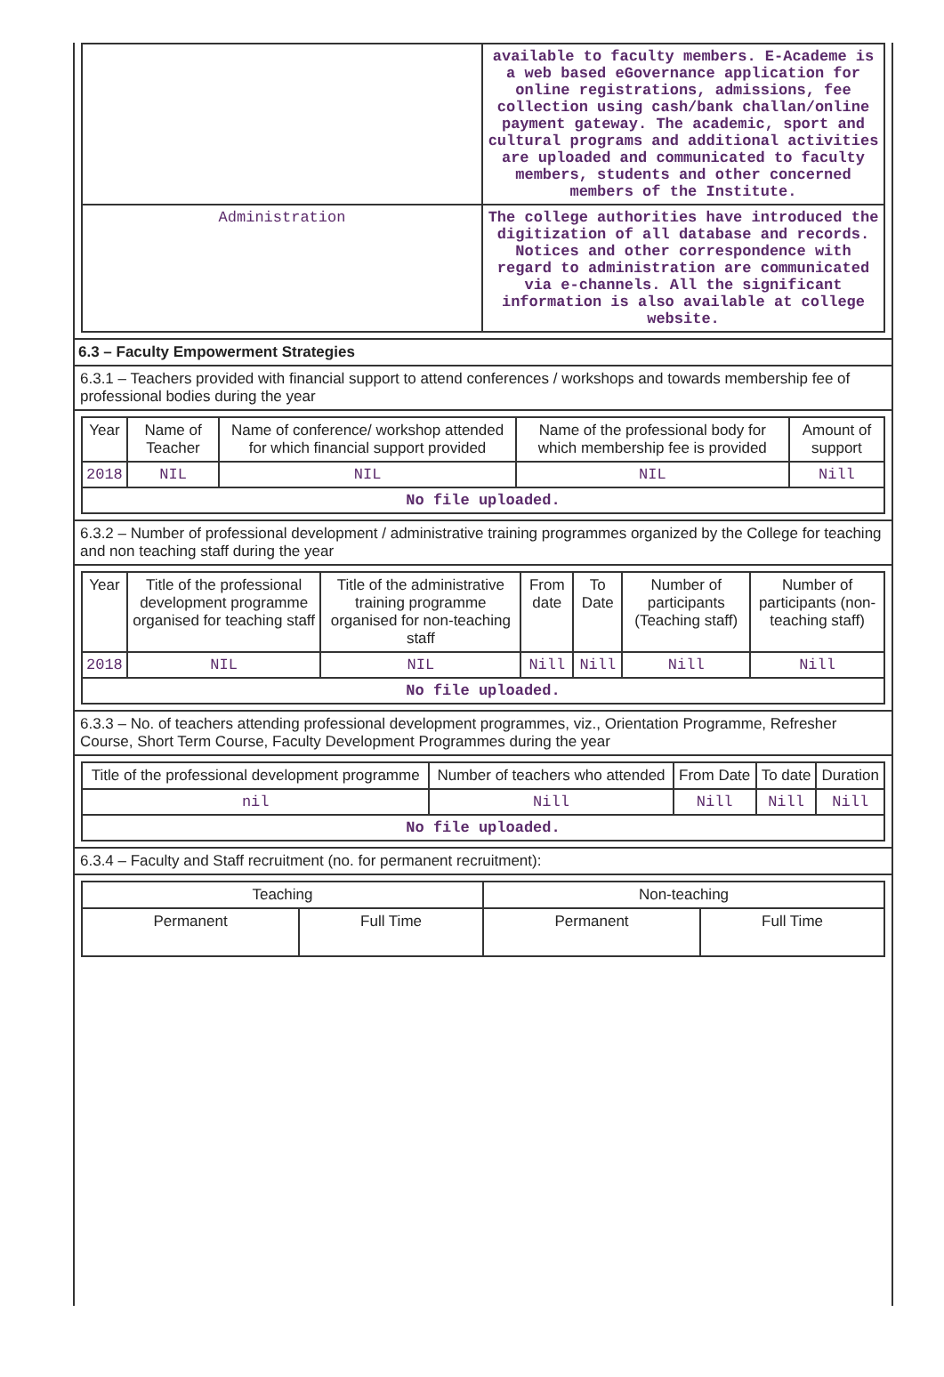| | available to faculty members. E-Academe is a web based eGovernance application for online registrations, admissions, fee collection using cash/bank challan/online payment gateway. The academic, sport and cultural programs and additional activities are uploaded and communicated to faculty members, students and other concerned members of the Institute. |
| Administration | The college authorities have introduced the digitization of all database and records. Notices and other correspondence with regard to administration are communicated via e-channels. All the significant information is also available at college website. |
6.3 – Faculty Empowerment Strategies
6.3.1 – Teachers provided with financial support to attend conferences / workshops and towards membership fee of professional bodies during the year
| Year | Name of Teacher | Name of conference/ workshop attended for which financial support provided | Name of the professional body for which membership fee is provided | Amount of support |
| --- | --- | --- | --- | --- |
| 2018 | NIL | NIL | NIL | Nill |
| No file uploaded. | | | | |
6.3.2 – Number of professional development / administrative training programmes organized by the College for teaching and non teaching staff during the year
| Year | Title of the professional development programme organised for teaching staff | Title of the administrative training programme organised for non-teaching staff | From date | To Date | Number of participants (Teaching staff) | Number of participants (non-teaching staff) |
| --- | --- | --- | --- | --- | --- | --- |
| 2018 | NIL | NIL | Nill | Nill | Nill | Nill |
| No file uploaded. | | | | | | |
6.3.3 – No. of teachers attending professional development programmes, viz., Orientation Programme, Refresher Course, Short Term Course, Faculty Development Programmes during the year
| Title of the professional development programme | Number of teachers who attended | From Date | To date | Duration |
| --- | --- | --- | --- | --- |
| nil | Nill | Nill | Nill | Nill |
| No file uploaded. | | | | |
6.3.4 – Faculty and Staff recruitment (no. for permanent recruitment):
| Teaching | | Non-teaching | |
| --- | --- | --- | --- |
| Permanent | Full Time | Permanent | Full Time |